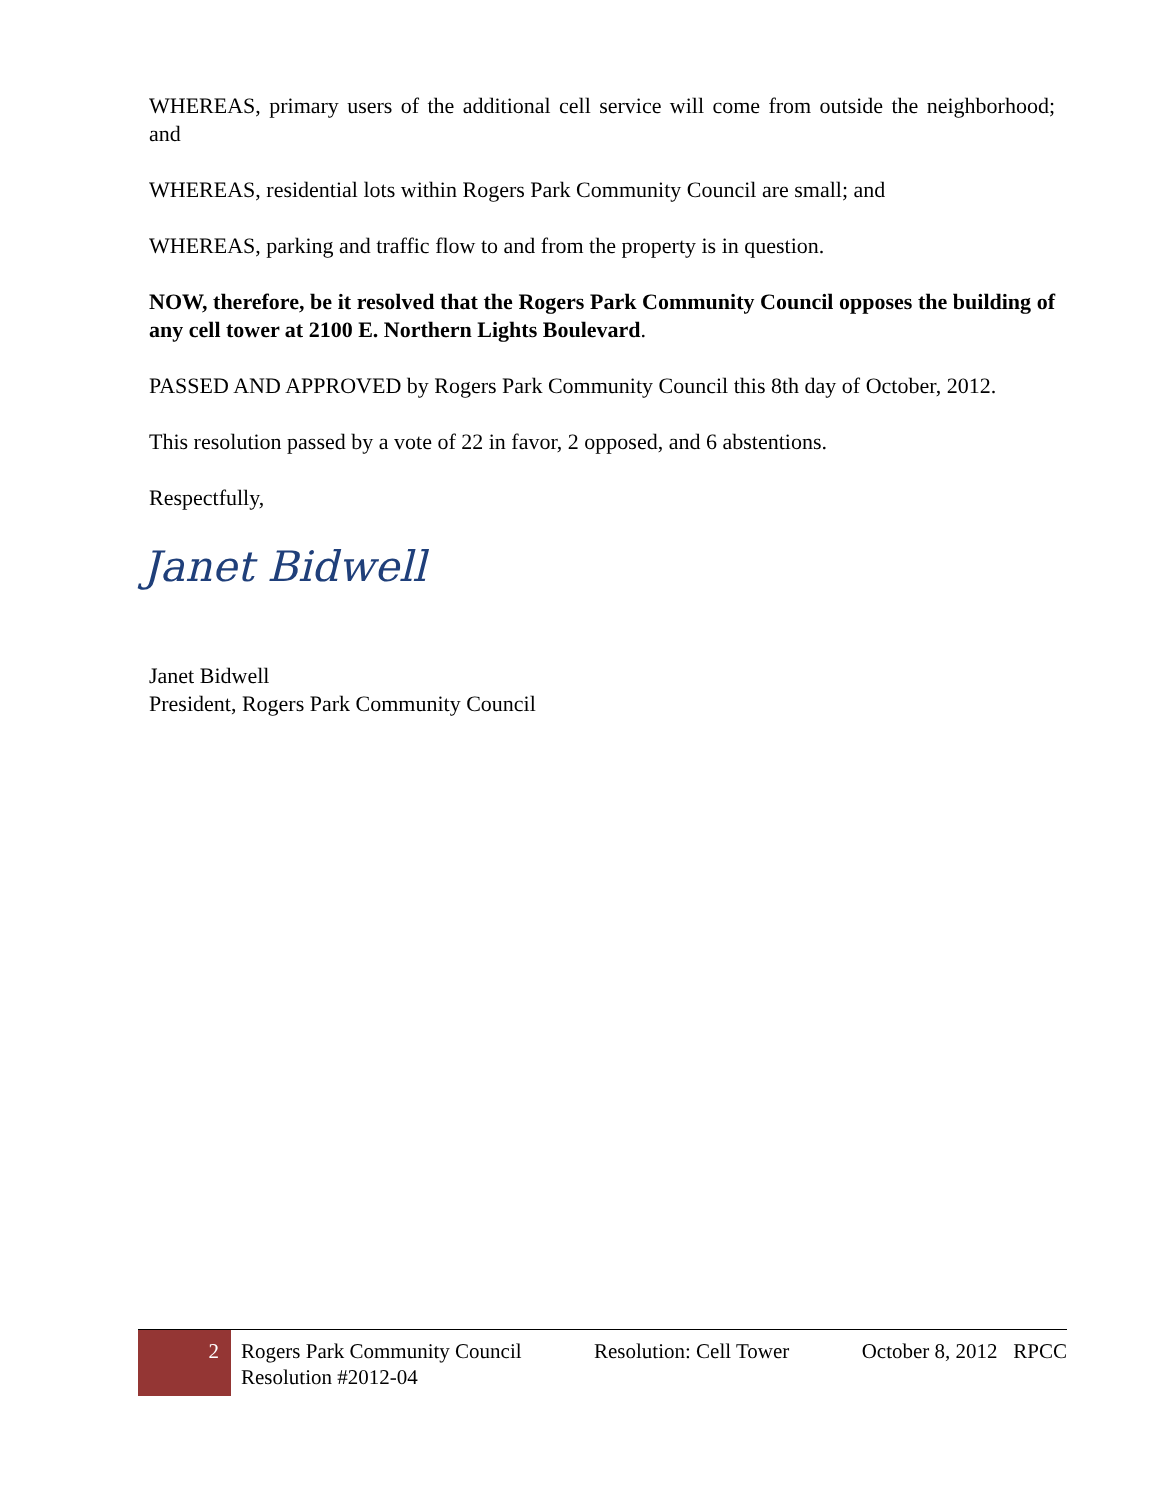WHEREAS, primary users of the additional cell service will come from outside the neighborhood; and
WHEREAS, residential lots within Rogers Park Community Council are small; and
WHEREAS, parking and traffic flow to and from the property is in question.
NOW, therefore, be it resolved that the Rogers Park Community Council opposes the building of any cell tower at 2100 E. Northern Lights Boulevard.
PASSED AND APPROVED by Rogers Park Community Council this 8th day of October, 2012.
This resolution passed by a vote of 22 in favor, 2 opposed, and 6 abstentions.
Respectfully,
Janet Bidwell
Janet Bidwell
President, Rogers Park Community Council
2
Rogers Park Community Council
Resolution #2012-04 Resolution: Cell Tower October 8, 2012 RPCC